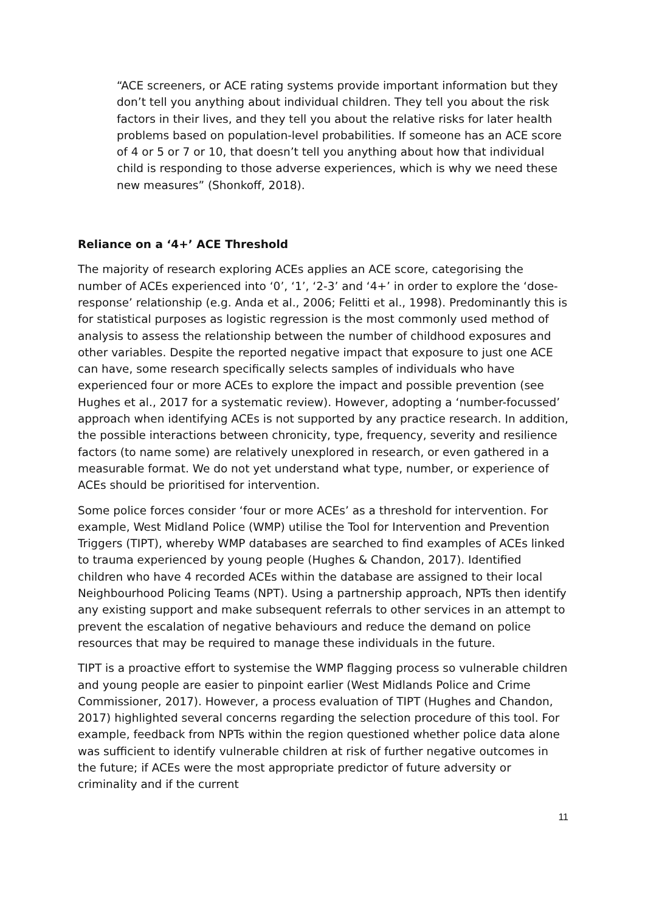“ACE screeners, or ACE rating systems provide important information but they don’t tell you anything about individual children. They tell you about the risk factors in their lives, and they tell you about the relative risks for later health problems based on population-level probabilities. If someone has an ACE score of 4 or 5 or 7 or 10, that doesn’t tell you anything about how that individual child is responding to those adverse experiences, which is why we need these new measures” (Shonkoff, 2018).
Reliance on a ‘4+’ ACE Threshold
The majority of research exploring ACEs applies an ACE score, categorising the number of ACEs experienced into ‘0’, ‘1’, ‘2-3’ and ‘4+’ in order to explore the ‘dose-response’ relationship (e.g. Anda et al., 2006; Felitti et al., 1998). Predominantly this is for statistical purposes as logistic regression is the most commonly used method of analysis to assess the relationship between the number of childhood exposures and other variables. Despite the reported negative impact that exposure to just one ACE can have, some research specifically selects samples of individuals who have experienced four or more ACEs to explore the impact and possible prevention (see Hughes et al., 2017 for a systematic review). However, adopting a ‘number-focussed’ approach when identifying ACEs is not supported by any practice research. In addition, the possible interactions between chronicity, type, frequency, severity and resilience factors (to name some) are relatively unexplored in research, or even gathered in a measurable format. We do not yet understand what type, number, or experience of ACEs should be prioritised for intervention.
Some police forces consider ‘four or more ACEs’ as a threshold for intervention. For example, West Midland Police (WMP) utilise the Tool for Intervention and Prevention Triggers (TIPT), whereby WMP databases are searched to find examples of ACEs linked to trauma experienced by young people (Hughes & Chandon, 2017). Identified children who have 4 recorded ACEs within the database are assigned to their local Neighbourhood Policing Teams (NPT). Using a partnership approach, NPTs then identify any existing support and make subsequent referrals to other services in an attempt to prevent the escalation of negative behaviours and reduce the demand on police resources that may be required to manage these individuals in the future.
TIPT is a proactive effort to systemise the WMP flagging process so vulnerable children and young people are easier to pinpoint earlier (West Midlands Police and Crime Commissioner, 2017). However, a process evaluation of TIPT (Hughes and Chandon, 2017) highlighted several concerns regarding the selection procedure of this tool. For example, feedback from NPTs within the region questioned whether police data alone was sufficient to identify vulnerable children at risk of further negative outcomes in the future; if ACEs were the most appropriate predictor of future adversity or criminality and if the current
11